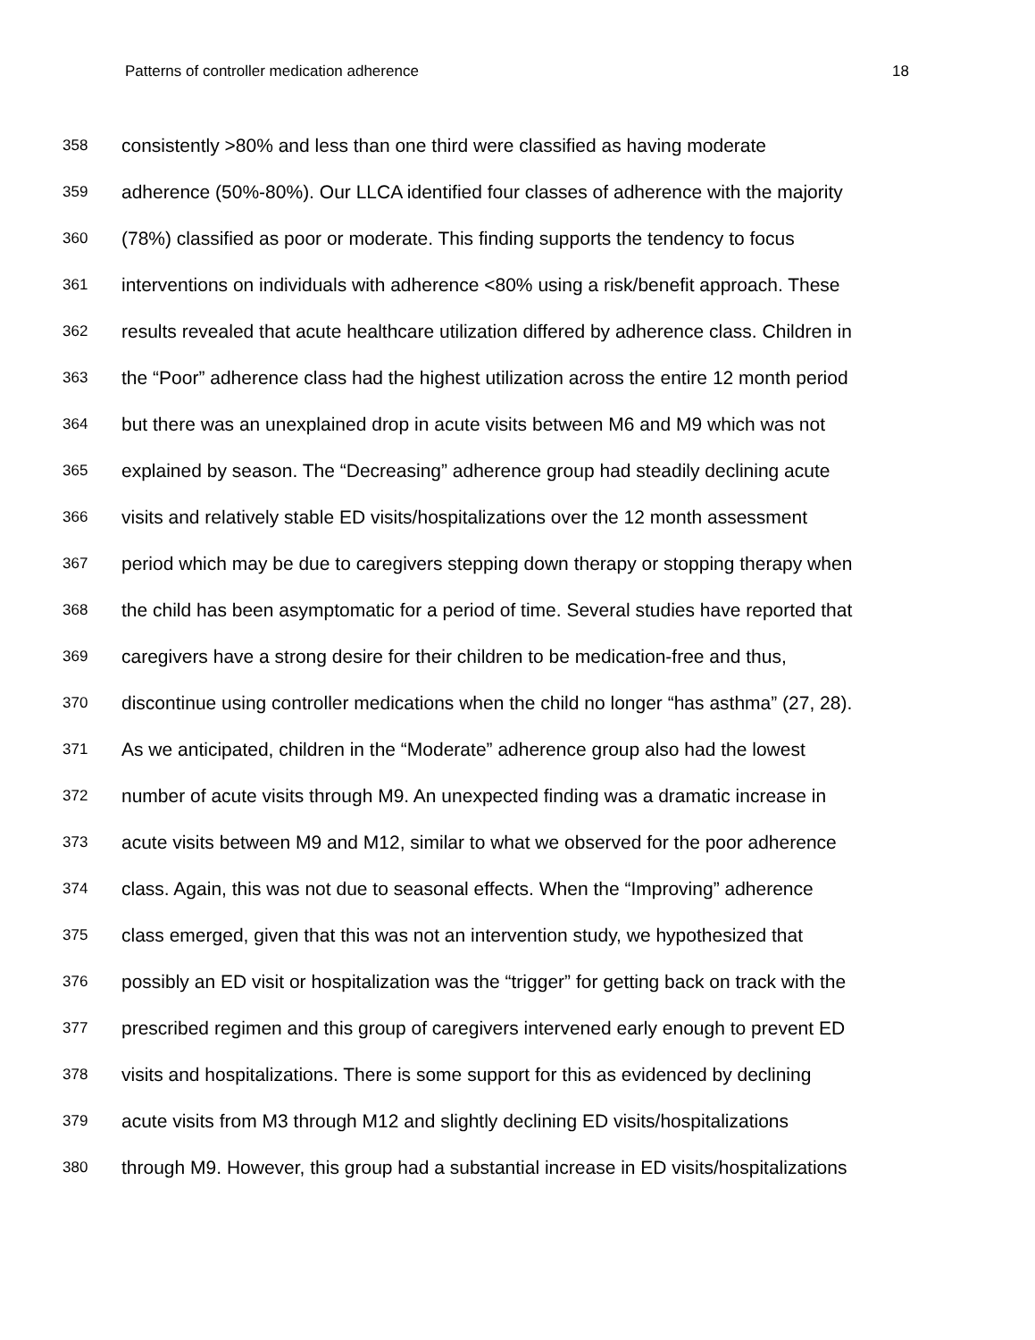Patterns of controller medication adherence 18
358 consistently >80% and less than one third were classified as having moderate
359 adherence (50%-80%). Our LLCA identified four classes of adherence with the majority
360 (78%) classified as poor or moderate. This finding supports the tendency to focus
361 interventions on individuals with adherence <80% using a risk/benefit approach. These
362 results revealed that acute healthcare utilization differed by adherence class. Children in
363 the “Poor” adherence class had the highest utilization across the entire 12 month period
364 but there was an unexplained drop in acute visits between M6 and M9 which was not
365 explained by season. The “Decreasing” adherence group had steadily declining acute
366 visits and relatively stable ED visits/hospitalizations over the 12 month assessment
367 period which may be due to caregivers stepping down therapy or stopping therapy when
368 the child has been asymptomatic for a period of time. Several studies have reported that
369 caregivers have a strong desire for their children to be medication-free and thus,
370 discontinue using controller medications when the child no longer “has asthma” (27, 28).
371 As we anticipated, children in the “Moderate” adherence group also had the lowest
372 number of acute visits through M9. An unexpected finding was a dramatic increase in
373 acute visits between M9 and M12, similar to what we observed for the poor adherence
374 class. Again, this was not due to seasonal effects. When the “Improving” adherence
375 class emerged, given that this was not an intervention study, we hypothesized that
376 possibly an ED visit or hospitalization was the “trigger” for getting back on track with the
377 prescribed regimen and this group of caregivers intervened early enough to prevent ED
378 visits and hospitalizations. There is some support for this as evidenced by declining
379 acute visits from M3 through M12 and slightly declining ED visits/hospitalizations
380 through M9. However, this group had a substantial increase in ED visits/hospitalizations